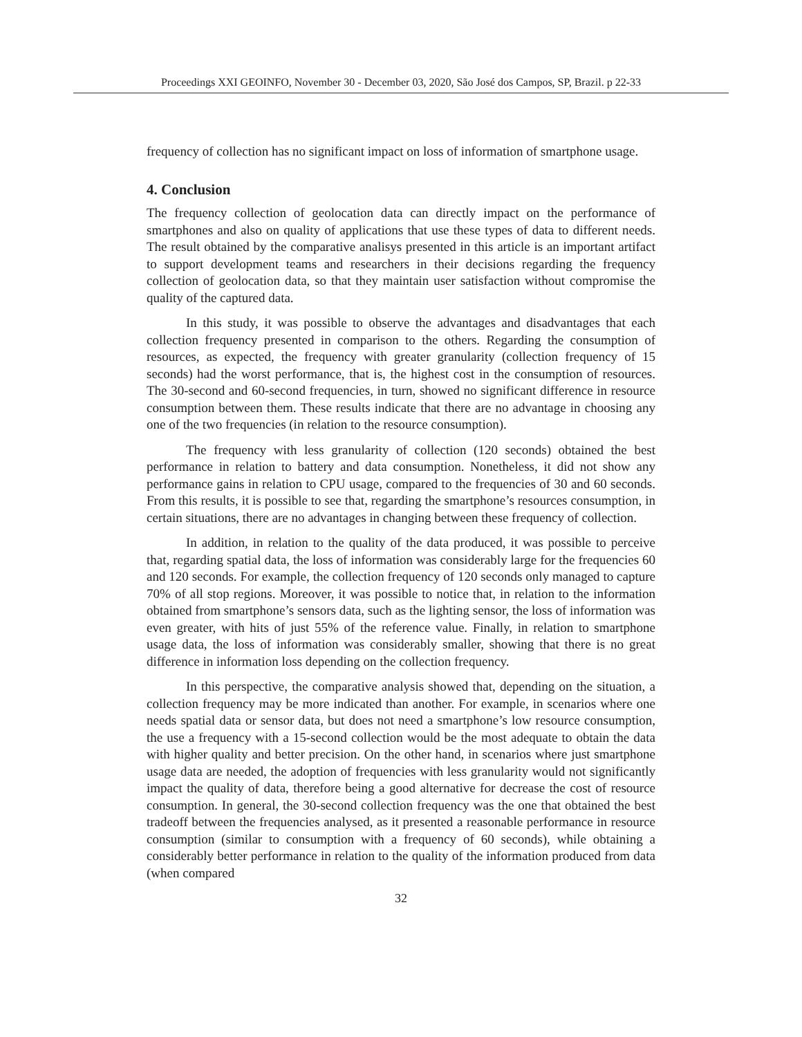Proceedings XXI GEOINFO, November 30 - December 03, 2020, São José dos Campos, SP, Brazil. p 22-33
frequency of collection has no significant impact on loss of information of smartphone usage.
4. Conclusion
The frequency collection of geolocation data can directly impact on the performance of smartphones and also on quality of applications that use these types of data to different needs. The result obtained by the comparative analisys presented in this article is an important artifact to support development teams and researchers in their decisions regarding the frequency collection of geolocation data, so that they maintain user satisfaction without compromise the quality of the captured data.
In this study, it was possible to observe the advantages and disadvantages that each collection frequency presented in comparison to the others. Regarding the consumption of resources, as expected, the frequency with greater granularity (collection frequency of 15 seconds) had the worst performance, that is, the highest cost in the consumption of resources. The 30-second and 60-second frequencies, in turn, showed no significant difference in resource consumption between them. These results indicate that there are no advantage in choosing any one of the two frequencies (in relation to the resource consumption).
The frequency with less granularity of collection (120 seconds) obtained the best performance in relation to battery and data consumption. Nonetheless, it did not show any performance gains in relation to CPU usage, compared to the frequencies of 30 and 60 seconds. From this results, it is possible to see that, regarding the smartphone’s resources consumption, in certain situations, there are no advantages in changing between these frequency of collection.
In addition, in relation to the quality of the data produced, it was possible to perceive that, regarding spatial data, the loss of information was considerably large for the frequencies 60 and 120 seconds. For example, the collection frequency of 120 seconds only managed to capture 70% of all stop regions. Moreover, it was possible to notice that, in relation to the information obtained from smartphone’s sensors data, such as the lighting sensor, the loss of information was even greater, with hits of just 55% of the reference value. Finally, in relation to smartphone usage data, the loss of information was considerably smaller, showing that there is no great difference in information loss depending on the collection frequency.
In this perspective, the comparative analysis showed that, depending on the situation, a collection frequency may be more indicated than another. For example, in scenarios where one needs spatial data or sensor data, but does not need a smartphone’s low resource consumption, the use a frequency with a 15-second collection would be the most adequate to obtain the data with higher quality and better precision. On the other hand, in scenarios where just smartphone usage data are needed, the adoption of frequencies with less granularity would not significantly impact the quality of data, therefore being a good alternative for decrease the cost of resource consumption. In general, the 30-second collection frequency was the one that obtained the best tradeoff between the frequencies analysed, as it presented a reasonable performance in resource consumption (similar to consumption with a frequency of 60 seconds), while obtaining a considerably better performance in relation to the quality of the information produced from data (when compared
32